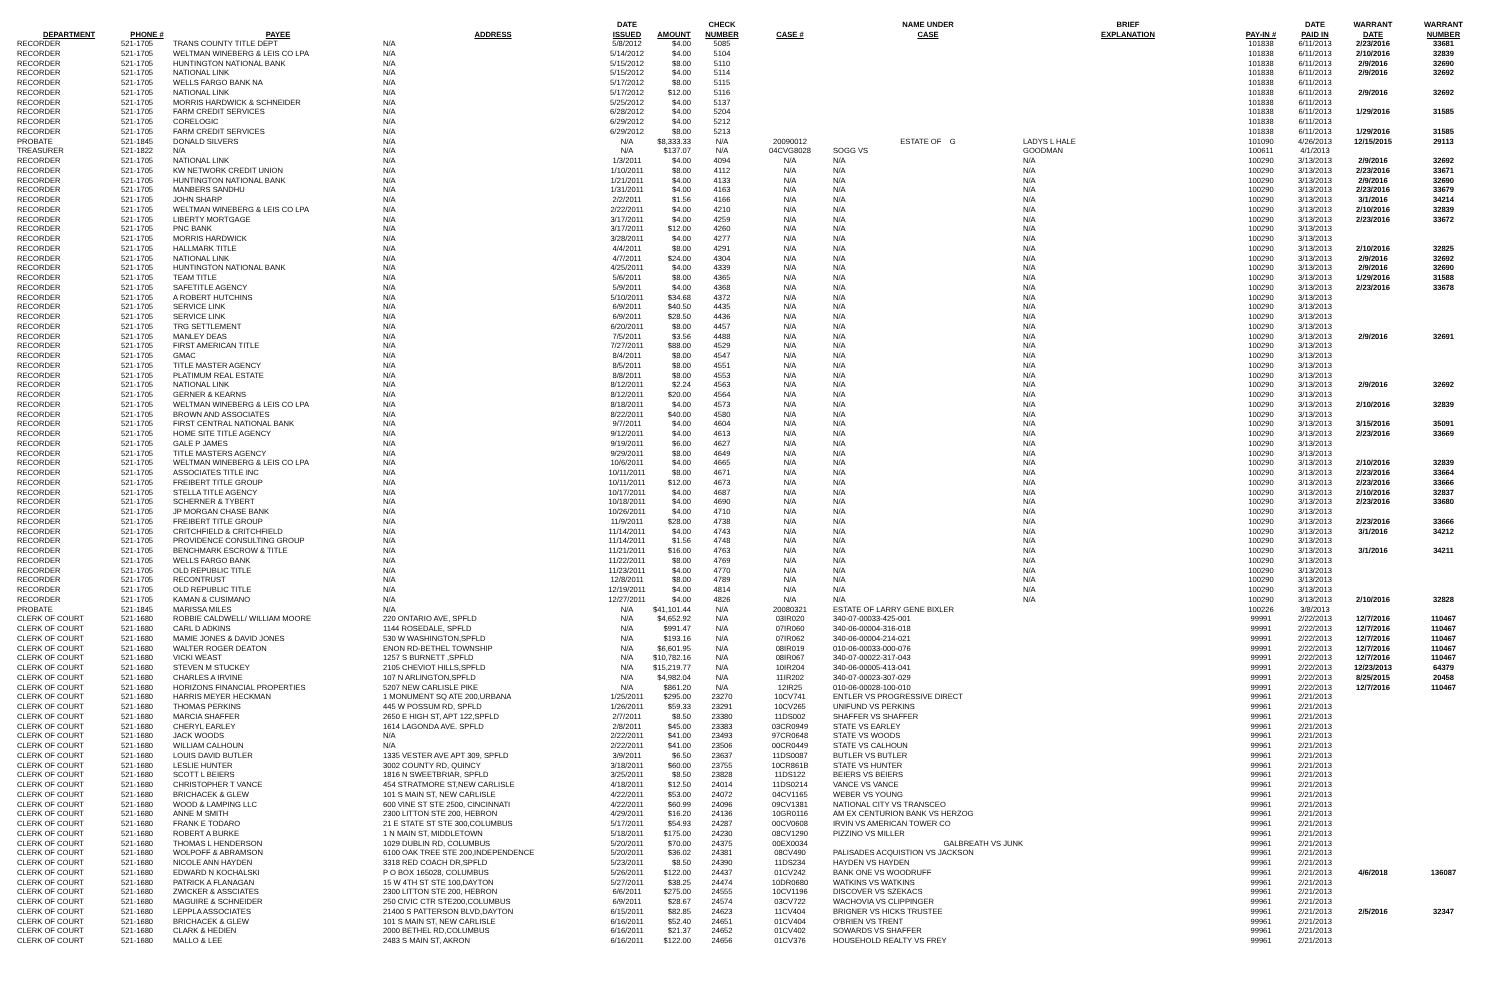| DEPARTMENT | PHONE # | PAYEE | ADDRESS | DATE ISSUED | AMOUNT | CHECK NUMBER | CASE # | NAME UNDER CASE | BRIEF EXPLANATION | PAY-IN # | DATE PAID IN | WARRANT DATE | WARRANT NUMBER |
| --- | --- | --- | --- | --- | --- | --- | --- | --- | --- | --- | --- | --- | --- |
| RECORDER | 521-1705 | TRANS COUNTY TITLE DEPT | N/A | 5/8/2012 | $4.00 | 5085 | | | | 101838 | 6/11/2013 | 2/23/2016 | 33681 |
| RECORDER | 521-1705 | WELTMAN WINEBERG & LEIS CO LPA | N/A | 5/14/2012 | $4.00 | 5104 | | | | 101838 | 6/11/2013 | 2/10/2016 | 32839 |
| RECORDER | 521-1705 | HUNTINGTON NATIONAL BANK | N/A | 5/15/2012 | $8.00 | 5110 | | | | 101838 | 6/11/2013 | 2/9/2016 | 32690 |
| RECORDER | 521-1705 | NATIONAL LINK | N/A | 5/15/2012 | $4.00 | 5114 | | | | 101838 | 6/11/2013 | 2/9/2016 | 32692 |
| RECORDER | 521-1705 | WELLS FARGO BANK NA | N/A | 5/17/2012 | $8.00 | 5115 | | | | 101838 | 6/11/2013 | | |
| RECORDER | 521-1705 | NATIONAL LINK | N/A | 5/17/2012 | $12.00 | 5116 | | | | 101838 | 6/11/2013 | 2/9/2016 | 32692 |
| RECORDER | 521-1705 | MORRIS HARDWICK & SCHNEIDER | N/A | 5/25/2012 | $4.00 | 5137 | | | | 101838 | 6/11/2013 | | |
| RECORDER | 521-1705 | FARM CREDIT SERVICES | N/A | 6/28/2012 | $4.00 | 5204 | | | | 101838 | 6/11/2013 | 1/29/2016 | 31585 |
| RECORDER | 521-1705 | CORELOGIC | N/A | 6/29/2012 | $4.00 | 5212 | | | | 101838 | 6/11/2013 | | |
| RECORDER | 521-1705 | FARM CREDIT SERVICES | N/A | 6/29/2012 | $8.00 | 5213 | | | | 101838 | 6/11/2013 | 1/29/2016 | 31585 |
| PROBATE | 521-1845 | DONALD SILVERS | N/A | N/A | $8,333.33 | N/A | 20090012 | ESTATE OF G | LADYS L HALE | 101090 | 4/26/2013 | 12/15/2015 | 29113 |
| TREASURER | 521-1822 | N/A | N/A | N/A | $137.07 | N/A | 04CVG8028 | SOGG VS | GOODMAN | 100611 | 4/1/2013 | | |
| RECORDER | 521-1705 | NATIONAL LINK | N/A | 1/3/2011 | $4.00 | 4094 | N/A | N/A | N/A | 100290 | 3/13/2013 | 2/9/2016 | 32692 |
| RECORDER | 521-1705 | KW NETWORK CREDIT UNION | N/A | 1/10/2011 | $8.00 | 4112 | N/A | N/A | N/A | 100290 | 3/13/2013 | 2/23/2016 | 33671 |
| RECORDER | 521-1705 | HUNTINGTON NATIONAL BANK | N/A | 1/21/2011 | $4.00 | 4133 | N/A | N/A | N/A | 100290 | 3/13/2013 | 2/9/2016 | 32690 |
| RECORDER | 521-1705 | MANBERS SANDHU | N/A | 1/31/2011 | $4.00 | 4163 | N/A | N/A | N/A | 100290 | 3/13/2013 | 2/23/2016 | 33679 |
| RECORDER | 521-1705 | JOHN SHARP | N/A | 2/2/2011 | $1.56 | 4166 | N/A | N/A | N/A | 100290 | 3/13/2013 | 3/1/2016 | 34214 |
| RECORDER | 521-1705 | WELTMAN WINEBERG & LEIS CO LPA | N/A | 2/22/2011 | $4.00 | 4210 | N/A | N/A | N/A | 100290 | 3/13/2013 | 2/10/2016 | 32839 |
| RECORDER | 521-1705 | LIBERTY MORTGAGE | N/A | 3/17/2011 | $4.00 | 4259 | N/A | N/A | N/A | 100290 | 3/13/2013 | 2/23/2016 | 33672 |
| RECORDER | 521-1705 | PNC BANK | N/A | 3/17/2011 | $12.00 | 4260 | N/A | N/A | N/A | 100290 | 3/13/2013 | | |
| RECORDER | 521-1705 | MORRIS HARDWICK | N/A | 3/28/2011 | $4.00 | 4277 | N/A | N/A | N/A | 100290 | 3/13/2013 | | |
| RECORDER | 521-1705 | HALLMARK TITLE | N/A | 4/4/2011 | $8.00 | 4291 | N/A | N/A | N/A | 100290 | 3/13/2013 | 2/10/2016 | 32825 |
| RECORDER | 521-1705 | NATIONAL LINK | N/A | 4/7/2011 | $24.00 | 4304 | N/A | N/A | N/A | 100290 | 3/13/2013 | 2/9/2016 | 32692 |
| RECORDER | 521-1705 | HUNTINGTON NATIONAL BANK | N/A | 4/25/2011 | $4.00 | 4339 | N/A | N/A | N/A | 100290 | 3/13/2013 | 2/9/2016 | 32690 |
| RECORDER | 521-1705 | TEAM TITLE | N/A | 5/6/2011 | $8.00 | 4365 | N/A | N/A | N/A | 100290 | 3/13/2013 | 1/29/2016 | 31588 |
| RECORDER | 521-1705 | SAFETITLE AGENCY | N/A | 5/9/2011 | $4.00 | 4368 | N/A | N/A | N/A | 100290 | 3/13/2013 | 2/23/2016 | 33678 |
| RECORDER | 521-1705 | A ROBERT HUTCHINS | N/A | 5/10/2011 | $34.68 | 4372 | N/A | N/A | N/A | 100290 | 3/13/2013 | | |
| RECORDER | 521-1705 | SERVICE LINK | N/A | 6/9/2011 | $40.50 | 4435 | N/A | N/A | N/A | 100290 | 3/13/2013 | | |
| RECORDER | 521-1705 | SERVICE LINK | N/A | 6/9/2011 | $28.50 | 4436 | N/A | N/A | N/A | 100290 | 3/13/2013 | | |
| RECORDER | 521-1705 | TRG SETTLEMENT | N/A | 6/20/2011 | $8.00 | 4457 | N/A | N/A | N/A | 100290 | 3/13/2013 | | |
| RECORDER | 521-1705 | MANLEY DEAS | N/A | 7/5/2011 | $3.56 | 4488 | N/A | N/A | N/A | 100290 | 3/13/2013 | 2/9/2016 | 32691 |
| RECORDER | 521-1705 | FIRST AMERICAN TITLE | N/A | 7/27/2011 | $88.00 | 4529 | N/A | N/A | N/A | 100290 | 3/13/2013 | | |
| RECORDER | 521-1705 | GMAC | N/A | 8/4/2011 | $8.00 | 4547 | N/A | N/A | N/A | 100290 | 3/13/2013 | | |
| RECORDER | 521-1705 | TITLE MASTER AGENCY | N/A | 8/5/2011 | $8.00 | 4551 | N/A | N/A | N/A | 100290 | 3/13/2013 | | |
| RECORDER | 521-1705 | PLATIMUM REAL ESTATE | N/A | 8/8/2011 | $8.00 | 4553 | N/A | N/A | N/A | 100290 | 3/13/2013 | | |
| RECORDER | 521-1705 | NATIONAL LINK | N/A | 8/12/2011 | $2.24 | 4563 | N/A | N/A | N/A | 100290 | 3/13/2013 | 2/9/2016 | 32692 |
| RECORDER | 521-1705 | GERNER & KEARNS | N/A | 8/12/2011 | $20.00 | 4564 | N/A | N/A | N/A | 100290 | 3/13/2013 | | |
| RECORDER | 521-1705 | WELTMAN WINEBERG & LEIS CO LPA | N/A | 8/18/2011 | $4.00 | 4573 | N/A | N/A | N/A | 100290 | 3/13/2013 | 2/10/2016 | 32839 |
| RECORDER | 521-1705 | BROWN AND ASSOCIATES | N/A | 8/22/2011 | $40.00 | 4580 | N/A | N/A | N/A | 100290 | 3/13/2013 | | |
| RECORDER | 521-1705 | FIRST CENTRAL NATIONAL BANK | N/A | 9/7/2011 | $4.00 | 4604 | N/A | N/A | N/A | 100290 | 3/13/2013 | 3/15/2016 | 35091 |
| RECORDER | 521-1705 | HOME SITE TITLE AGENCY | N/A | 9/12/2011 | $4.00 | 4613 | N/A | N/A | N/A | 100290 | 3/13/2013 | 2/23/2016 | 33669 |
| RECORDER | 521-1705 | GALE P JAMES | N/A | 9/19/2011 | $6.00 | 4627 | N/A | N/A | N/A | 100290 | 3/13/2013 | | |
| RECORDER | 521-1705 | TITLE MASTERS AGENCY | N/A | 9/29/2011 | $8.00 | 4649 | N/A | N/A | N/A | 100290 | 3/13/2013 | | |
| RECORDER | 521-1705 | WELTMAN WINEBERG & LEIS CO LPA | N/A | 10/6/2011 | $4.00 | 4665 | N/A | N/A | N/A | 100290 | 3/13/2013 | 2/10/2016 | 32839 |
| RECORDER | 521-1705 | ASSOCIATES TITLE INC | N/A | 10/11/2011 | $8.00 | 4671 | N/A | N/A | N/A | 100290 | 3/13/2013 | 2/23/2016 | 33664 |
| RECORDER | 521-1705 | FREIBERT TITLE GROUP | N/A | 10/11/2011 | $12.00 | 4673 | N/A | N/A | N/A | 100290 | 3/13/2013 | 2/23/2016 | 33666 |
| RECORDER | 521-1705 | STELLA TITLE AGENCY | N/A | 10/17/2011 | $4.00 | 4687 | N/A | N/A | N/A | 100290 | 3/13/2013 | 2/10/2016 | 32837 |
| RECORDER | 521-1705 | SCHERNER & TYBERT | N/A | 10/18/2011 | $4.00 | 4690 | N/A | N/A | N/A | 100290 | 3/13/2013 | 2/23/2016 | 33680 |
| RECORDER | 521-1705 | JP MORGAN CHASE BANK | N/A | 10/26/2011 | $4.00 | 4710 | N/A | N/A | N/A | 100290 | 3/13/2013 | | |
| RECORDER | 521-1705 | FREIBERT TITLE GROUP | N/A | 11/9/2011 | $28.00 | 4738 | N/A | N/A | N/A | 100290 | 3/13/2013 | 2/23/2016 | 33666 |
| RECORDER | 521-1705 | CRITCHFIELD & CRITCHFIELD | N/A | 11/14/2011 | $4.00 | 4743 | N/A | N/A | N/A | 100290 | 3/13/2013 | 3/1/2016 | 34212 |
| RECORDER | 521-1705 | PROVIDENCE CONSULTING GROUP | N/A | 11/14/2011 | $1.56 | 4748 | N/A | N/A | N/A | 100290 | 3/13/2013 | | |
| RECORDER | 521-1705 | BENCHMARK ESCROW & TITLE | N/A | 11/21/2011 | $16.00 | 4763 | N/A | N/A | N/A | 100290 | 3/13/2013 | 3/1/2016 | 34211 |
| RECORDER | 521-1705 | WELLS FARGO BANK | N/A | 11/22/2011 | $8.00 | 4769 | N/A | N/A | N/A | 100290 | 3/13/2013 | | |
| RECORDER | 521-1705 | OLD REPUBLIC TITLE | N/A | 11/23/2011 | $4.00 | 4770 | N/A | N/A | N/A | 100290 | 3/13/2013 | | |
| RECORDER | 521-1705 | RECONTRUST | N/A | 12/8/2011 | $8.00 | 4789 | N/A | N/A | N/A | 100290 | 3/13/2013 | | |
| RECORDER | 521-1705 | OLD REPUBLIC TITLE | N/A | 12/19/2011 | $4.00 | 4814 | N/A | N/A | N/A | 100290 | 3/13/2013 | | |
| RECORDER | 521-1705 | KAMAN & CUSIMANO | N/A | 12/27/2011 | $4.00 | 4826 | N/A | N/A | N/A | 100290 | 3/13/2013 | 2/10/2016 | 32828 |
| PROBATE | 521-1845 | MARISSA MILES | N/A | N/A | $41,101.44 | N/A | 20080321 | ESTATE OF LARRY GENE BIXLER | | 100226 | 3/8/2013 | | |
| CLERK OF COURT | 521-1680 | ROBBIE CALDWELL/ WILLIAM MOORE | 220 ONTARIO AVE, SPFLD | N/A | $4,652.92 | N/A | 03IR020 | 340-07-00033-425-001 | | 99991 | 2/22/2013 | 12/7/2016 | 110467 |
| CLERK OF COURT | 521-1680 | CARL D ADKINS | 1144 ROSEDALE, SPFLD | N/A | $991.47 | N/A | 07IR060 | 340-06-00004-316-018 | | 99991 | 2/22/2013 | 12/7/2016 | 110467 |
| CLERK OF COURT | 521-1680 | MAMIE JONES & DAVID JONES | 530 W WASHINGTON,SPFLD | N/A | $193.16 | N/A | 07IR062 | 340-06-00004-214-021 | | 99991 | 2/22/2013 | 12/7/2016 | 110467 |
| CLERK OF COURT | 521-1680 | WALTER ROGER DEATON | ENON RD-BETHEL TOWNSHIP | N/A | $6,601.95 | N/A | 08IR019 | 010-06-00033-000-076 | | 99991 | 2/22/2013 | 12/7/2016 | 110467 |
| CLERK OF COURT | 521-1680 | VICKI WEAST | 1257 S BURNETT ,SPFLD | N/A | $10,782.16 | N/A | 08IR067 | 340-07-00022-317-043 | | 99991 | 2/22/2013 | 12/7/2016 | 110467 |
| CLERK OF COURT | 521-1680 | STEVEN M STUCKEY | 2105 CHEVIOT HILLS,SPFLD | N/A | $15,219.77 | N/A | 10IR204 | 340-06-00005-413-041 | | 99991 | 2/22/2013 | 12/23/2013 | 64379 |
| CLERK OF COURT | 521-1680 | CHARLES A IRVINE | 107 N ARLINGTON,SPFLD | N/A | $4,982.04 | N/A | 11IR202 | 340-07-00023-307-029 | | 99991 | 2/22/2013 | 8/25/2015 | 20458 |
| CLERK OF COURT | 521-1680 | HORIZONS FINANCIAL PROPERTIES | 5207 NEW CARLISLE PIKE | N/A | $861.20 | N/A | 12IR25 | 010-06-00028-100-010 | | 99991 | 2/22/2013 | 12/7/2016 | 110467 |
| CLERK OF COURT | 521-1680 | HARRIS MEYER HECKMAN | 1 MONUMENT SQ ATE 200,URBANA | 1/25/2011 | $295.00 | 23270 | 10CV741 | ENTLER VS PROGRESSIVE DIRECT | | 99961 | 2/21/2013 | | |
| CLERK OF COURT | 521-1680 | THOMAS PERKINS | 445 W POSSUM RD, SPFLD | 1/26/2011 | $59.33 | 23291 | 10CV265 | UNIFUND VS PERKINS | | 99961 | 2/21/2013 | | |
| CLERK OF COURT | 521-1680 | MARCIA SHAFFER | 2650 E HIGH ST, APT 122,SPFLD | 2/7/2011 | $8.50 | 23380 | 11DS002 | SHAFFER VS SHAFFER | | 99961 | 2/21/2013 | | |
| CLERK OF COURT | 521-1680 | CHERYL EARLEY | 1614 LAGONDA AVE. SPFLD | 2/8/2011 | $45.00 | 23383 | 03CR0949 | STATE VS EARLEY | | 99961 | 2/21/2013 | | |
| CLERK OF COURT | 521-1680 | JACK WOODS | N/A | 2/22/2011 | $41.00 | 23493 | 97CR0648 | STATE VS WOODS | | 99961 | 2/21/2013 | | |
| CLERK OF COURT | 521-1680 | WILLIAM CALHOUN | N/A | 2/22/2011 | $41.00 | 23506 | 00CR0449 | STATE VS CALHOUN | | 99961 | 2/21/2013 | | |
| CLERK OF COURT | 521-1680 | LOUIS DAVID BUTLER | 1335 VESTER AVE APT 309, SPFLD | 3/9/2011 | $6.50 | 23637 | 11DS0087 | BUTLER VS BUTLER | | 99961 | 2/21/2013 | | |
| CLERK OF COURT | 521-1680 | LESLIE HUNTER | 3002 COUNTY RD, QUINCY | 3/18/2011 | $60.00 | 23755 | 10CR861B | STATE VS HUNTER | | 99961 | 2/21/2013 | | |
| CLERK OF COURT | 521-1680 | SCOTT L BEIERS | 1816 N SWEETBRIAR, SPFLD | 3/25/2011 | $8.50 | 23828 | 11DS122 | BEIERS VS BEIERS | | 99961 | 2/21/2013 | | |
| CLERK OF COURT | 521-1680 | CHRISTOPHER T VANCE | 454 STRATMORE ST,NEW CARLISLE | 4/18/2011 | $12.50 | 24014 | 11DS0214 | VANCE VS VANCE | | 99961 | 2/21/2013 | | |
| CLERK OF COURT | 521-1680 | BRICHACEK & GLEW | 101 S MAIN ST, NEW CARLISLE | 4/22/2011 | $53.00 | 24072 | 04CV1165 | WEBER VS YOUNG | | 99961 | 2/21/2013 | | |
| CLERK OF COURT | 521-1680 | WOOD & LAMPING LLC | 600 VINE ST STE 2500, CINCINNATI | 4/22/2011 | $60.99 | 24096 | 09CV1381 | NATIONAL CITY VS TRANSCEO | | 99961 | 2/21/2013 | | |
| CLERK OF COURT | 521-1680 | ANNE M SMITH | 2300 LITTON STE 200, HEBRON | 4/29/2011 | $16.20 | 24136 | 10GR0116 | AM EX CENTURION BANK VS HERZOG | | 99961 | 2/21/2013 | | |
| CLERK OF COURT | 521-1680 | FRANK E TODARO | 21 E STATE ST STE 300,COLUMBUS | 5/17/2011 | $54.93 | 24287 | 00CV0608 | IRVIN VS AMERICAN TOWER CO | | 99961 | 2/21/2013 | | |
| CLERK OF COURT | 521-1680 | ROBERT A BURKE | 1 N MAIN ST, MIDDLETOWN | 5/18/2011 | $175.00 | 24230 | 08CV1290 | PIZZINO VS MILLER | | 99961 | 2/21/2013 | | |
| CLERK OF COURT | 521-1680 | THOMAS L HENDERSON | 1029 DUBLIN RD, COLUMBUS | 5/20/2011 | $70.00 | 24375 | 00EX0034 | GALBREATH VS JUNK | | 99961 | 2/21/2013 | | |
| CLERK OF COURT | 521-1680 | WOLPOFF & ABRAMSON | 6100 OAK TREE STE 200,INDEPENDENCE | 5/20/2011 | $36.02 | 24381 | 08CV490 | PALISADES ACQUISTION VS JACKSON | | 99961 | 2/21/2013 | | |
| CLERK OF COURT | 521-1680 | NICOLE ANN HAYDEN | 3318 RED COACH DR,SPFLD | 5/23/2011 | $8.50 | 24390 | 11DS234 | HAYDEN VS HAYDEN | | 99961 | 2/21/2013 | | |
| CLERK OF COURT | 521-1680 | EDWARD N KOCHALSKI | P O BOX 165028, COLUMBUS | 5/26/2011 | $122.00 | 24437 | 01CV242 | BANK ONE VS WOODRUFF | | 99961 | 2/21/2013 | 4/6/2018 | 136087 |
| CLERK OF COURT | 521-1680 | PATRICK A FLANAGAN | 15 W 4TH ST STE 100,DAYTON | 5/27/2011 | $38.25 | 24474 | 10DR0680 | WATKINS VS WATKINS | | 99961 | 2/21/2013 | | |
| CLERK OF COURT | 521-1680 | ZWICKER & ASSCIATES | 2300 LITTON STE 200, HEBRON | 6/6/2011 | $275.00 | 24555 | 10CV1196 | DISCOVER VS SZEKACS | | 99961 | 2/21/2013 | | |
| CLERK OF COURT | 521-1680 | MAGUIRE & SCHNEIDER | 250 CIVIC CTR STE200,COLUMBUS | 6/9/2011 | $28.67 | 24574 | 03CV722 | WACHOVIA VS CLIPPINGER | | 99961 | 2/21/2013 | | |
| CLERK OF COURT | 521-1680 | LEPPLA ASSOCIATES | 21400 S PATTERSON BLVD,DAYTON | 6/15/2011 | $82.85 | 24623 | 11CV404 | BRIGNER VS HICKS TRUSTEE | | 99961 | 2/21/2013 | 2/5/2016 | 32347 |
| CLERK OF COURT | 521-1680 | BRICHACEK & GLEW | 101 S MAIN ST, NEW CARLISLE | 6/16/2011 | $52.40 | 24651 | 01CV404 | O'BRIEN VS TRENT | | 99961 | 2/21/2013 | | |
| CLERK OF COURT | 521-1680 | CLARK & HEDIEN | 2000 BETHEL RD,COLUMBUS | 6/16/2011 | $21.37 | 24652 | 01CV402 | SOWARDS VS SHAFFER | | 99961 | 2/21/2013 | | |
| CLERK OF COURT | 521-1680 | MALLO & LEE | 2483 S MAIN ST, AKRON | 6/16/2011 | $122.00 | 24656 | 01CV376 | HOUSEHOLD REALTY VS FREY | | 99961 | 2/21/2013 | | |